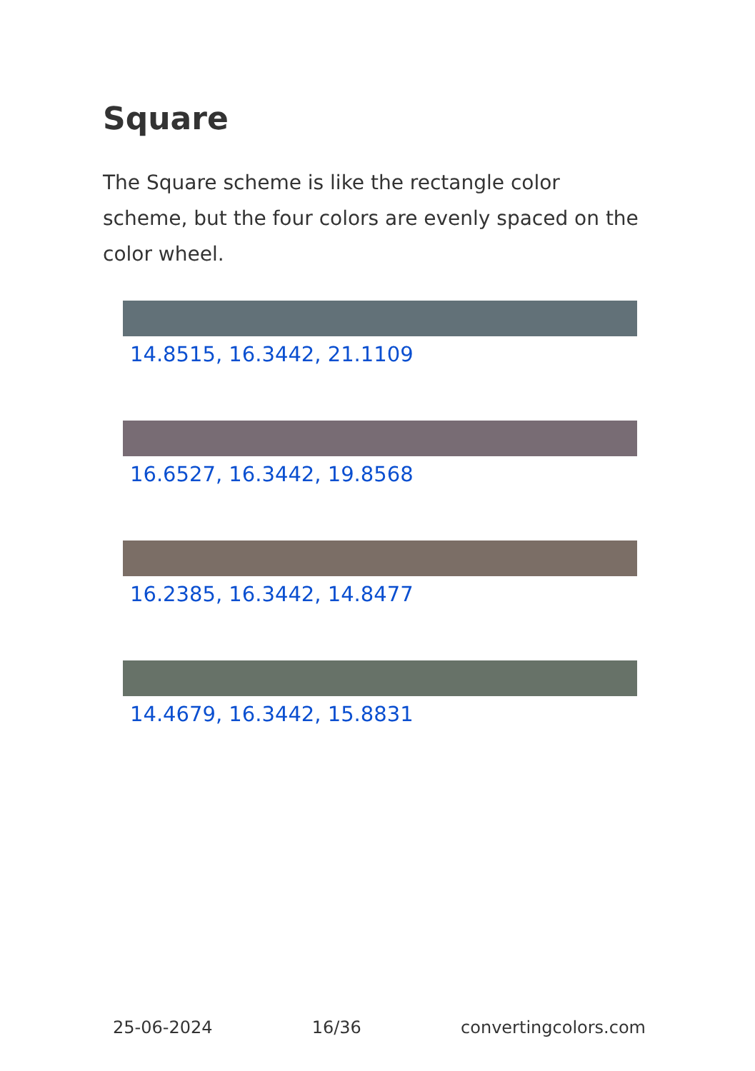Square
The Square scheme is like the rectangle color scheme, but the four colors are evenly spaced on the color wheel.
14.8515, 16.3442, 21.1109
16.6527, 16.3442, 19.8568
16.2385, 16.3442, 14.8477
14.4679, 16.3442, 15.8831
25-06-2024 16/36 convertingcolors.com